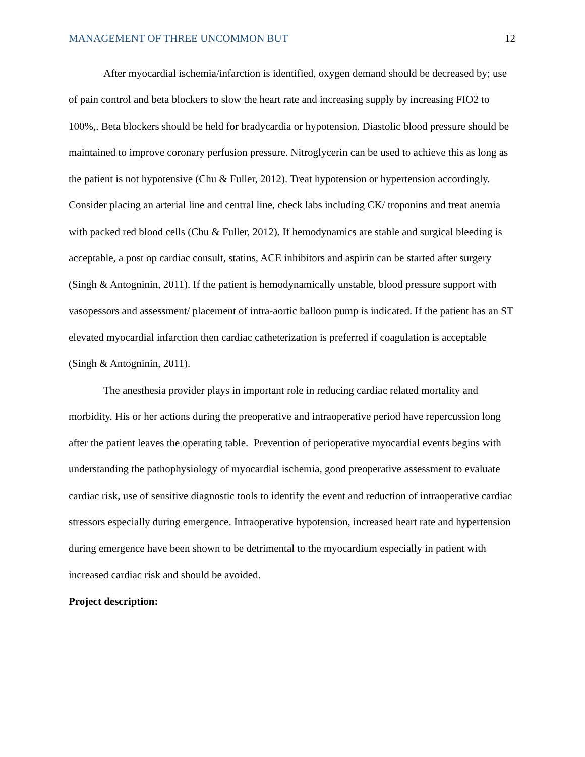MANAGEMENT OF THREE UNCOMMON BUT 12
After myocardial ischemia/infarction is identified, oxygen demand should be decreased by; use of pain control and beta blockers to slow the heart rate and increasing supply by increasing FIO2 to 100%,. Beta blockers should be held for bradycardia or hypotension. Diastolic blood pressure should be maintained to improve coronary perfusion pressure. Nitroglycerin can be used to achieve this as long as the patient is not hypotensive (Chu & Fuller, 2012). Treat hypotension or hypertension accordingly. Consider placing an arterial line and central line, check labs including CK/ troponins and treat anemia with packed red blood cells (Chu & Fuller, 2012). If hemodynamics are stable and surgical bleeding is acceptable, a post op cardiac consult, statins, ACE inhibitors and aspirin can be started after surgery (Singh & Antogninin, 2011). If the patient is hemodynamically unstable, blood pressure support with vasopessors and assessment/ placement of intra-aortic balloon pump is indicated. If the patient has an ST elevated myocardial infarction then cardiac catheterization is preferred if coagulation is acceptable (Singh & Antogninin, 2011).
The anesthesia provider plays in important role in reducing cardiac related mortality and morbidity. His or her actions during the preoperative and intraoperative period have repercussion long after the patient leaves the operating table. Prevention of perioperative myocardial events begins with understanding the pathophysiology of myocardial ischemia, good preoperative assessment to evaluate cardiac risk, use of sensitive diagnostic tools to identify the event and reduction of intraoperative cardiac stressors especially during emergence. Intraoperative hypotension, increased heart rate and hypertension during emergence have been shown to be detrimental to the myocardium especially in patient with increased cardiac risk and should be avoided.
Project description: